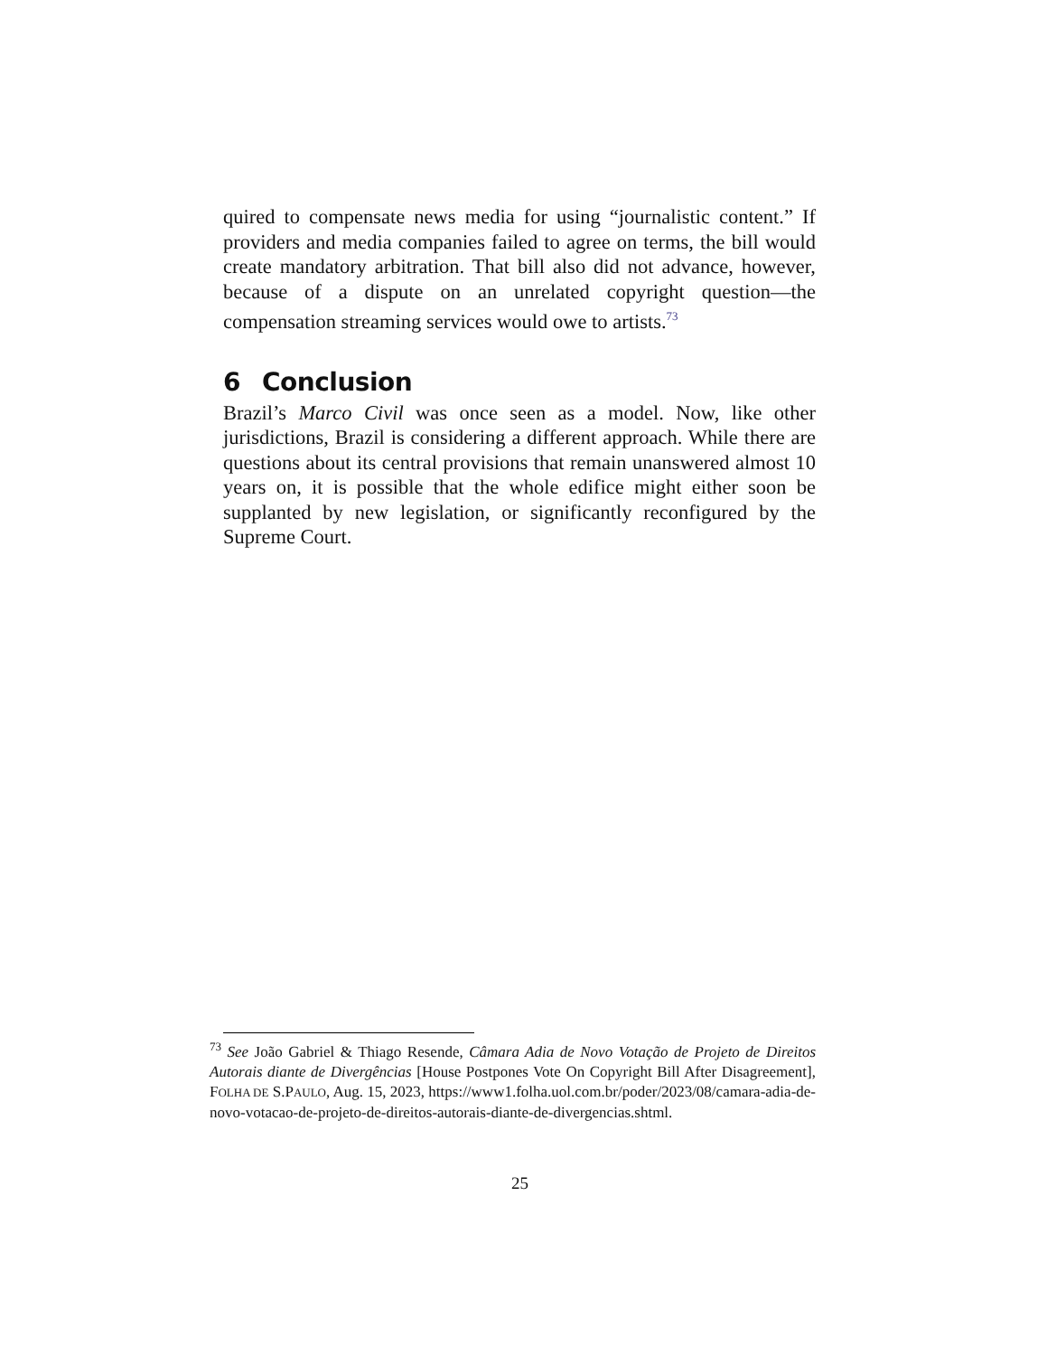quired to compensate news media for using “journalistic content.” If providers and media companies failed to agree on terms, the bill would create mandatory arbitration. That bill also did not advance, however, because of a dispute on an unrelated copyright question—the compensation streaming services would owe to artists.<sup>73</sup>
6 Conclusion
Brazil’s Marco Civil was once seen as a model. Now, like other jurisdictions, Brazil is considering a different approach. While there are questions about its central provisions that remain unanswered almost 10 years on, it is possible that the whole edifice might either soon be supplanted by new legislation, or significantly reconfigured by the Supreme Court.
<sup>73</sup> See João Gabriel & Thiago Resende, Câmara Adia de Novo Votação de Projeto de Direitos Autorais diante de Divergências [House Postpones Vote On Copyright Bill After Disagreement], FOLHA DE S.PAULO, Aug. 15, 2023, https://www1.folha.uol.com.br/poder/2023/08/camara-adia-de-novo-votacao-de-projeto-de-direitos-autorais-diante-de-divergencias.shtml.
25